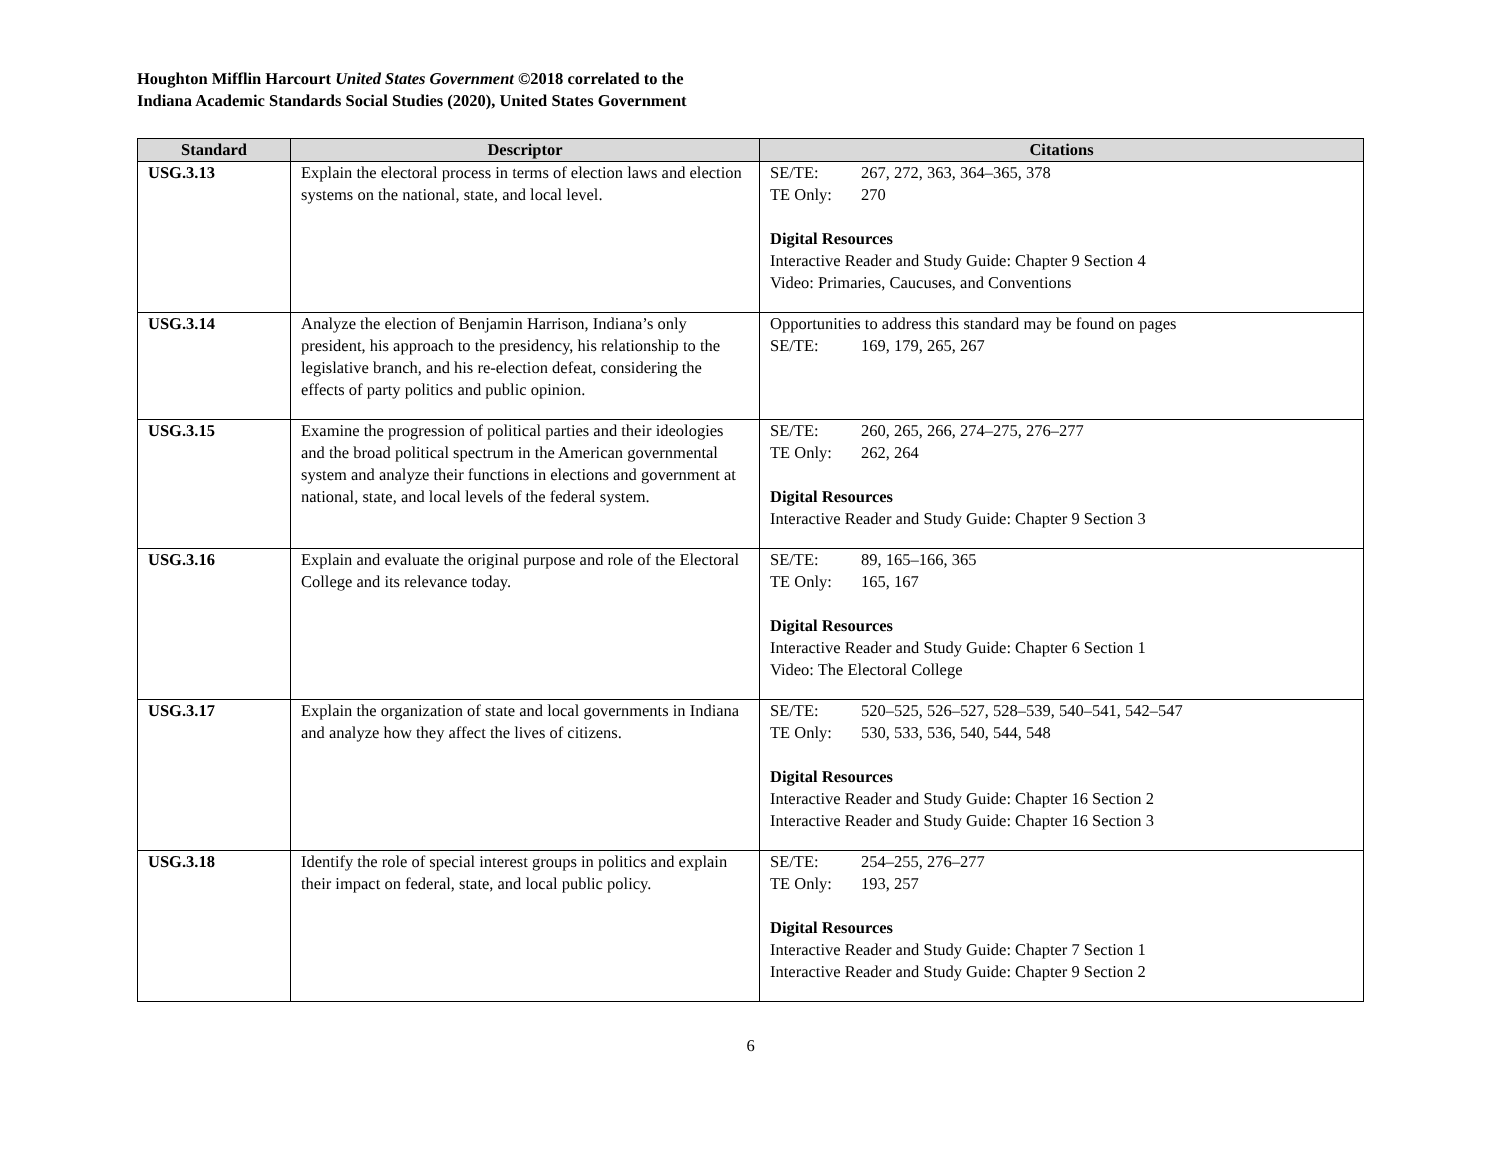Houghton Mifflin Harcourt United States Government ©2018 correlated to the
Indiana Academic Standards Social Studies (2020), United States Government
| Standard | Descriptor | Citations |
| --- | --- | --- |
| USG.3.13 | Explain the electoral process in terms of election laws and election systems on the national, state, and local level. | SE/TE: 267, 272, 363, 364–365, 378 TE Only: 270 Digital Resources Interactive Reader and Study Guide: Chapter 9 Section 4 Video: Primaries, Caucuses, and Conventions |
| USG.3.14 | Analyze the election of Benjamin Harrison, Indiana’s only president, his approach to the presidency, his relationship to the legislative branch, and his re-election defeat, considering the effects of party politics and public opinion. | Opportunities to address this standard may be found on pages SE/TE: 169, 179, 265, 267 |
| USG.3.15 | Examine the progression of political parties and their ideologies and the broad political spectrum in the American governmental system and analyze their functions in elections and government at national, state, and local levels of the federal system. | SE/TE: 260, 265, 266, 274–275, 276–277 TE Only: 262, 264 Digital Resources Interactive Reader and Study Guide: Chapter 9 Section 3 |
| USG.3.16 | Explain and evaluate the original purpose and role of the Electoral College and its relevance today. | SE/TE: 89, 165–166, 365 TE Only: 165, 167 Digital Resources Interactive Reader and Study Guide: Chapter 6 Section 1 Video: The Electoral College |
| USG.3.17 | Explain the organization of state and local governments in Indiana and analyze how they affect the lives of citizens. | SE/TE: 520–525, 526–527, 528–539, 540–541, 542–547 TE Only: 530, 533, 536, 540, 544, 548 Digital Resources Interactive Reader and Study Guide: Chapter 16 Section 2 Interactive Reader and Study Guide: Chapter 16 Section 3 |
| USG.3.18 | Identify the role of special interest groups in politics and explain their impact on federal, state, and local public policy. | SE/TE: 254–255, 276–277 TE Only: 193, 257 Digital Resources Interactive Reader and Study Guide: Chapter 7 Section 1 Interactive Reader and Study Guide: Chapter 9 Section 2 |
6